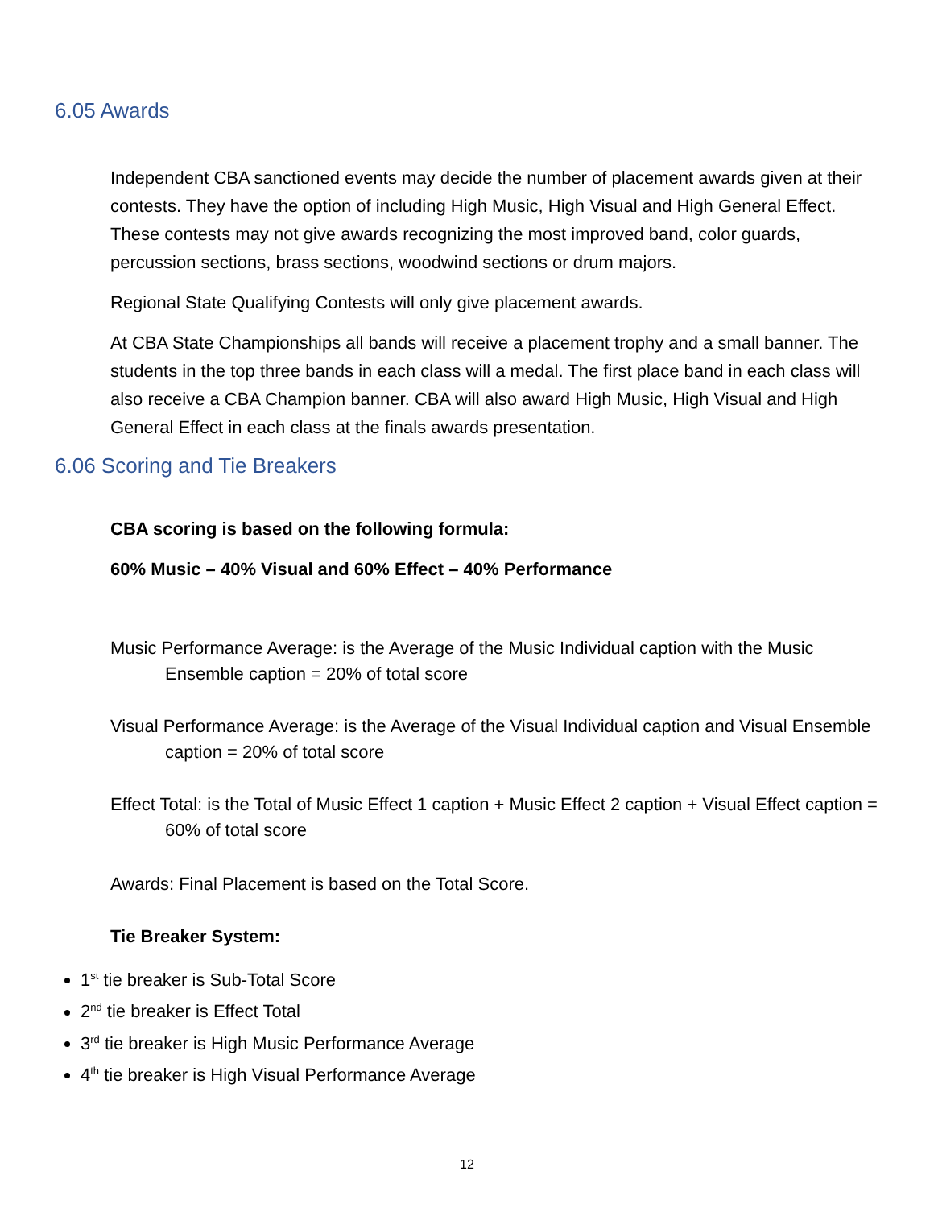6.05 Awards
Independent CBA sanctioned events may decide the number of placement awards given at their contests. They have the option of including High Music, High Visual and High General Effect. These contests may not give awards recognizing the most improved band, color guards, percussion sections, brass sections, woodwind sections or drum majors.
Regional State Qualifying Contests will only give placement awards.
At CBA State Championships all bands will receive a placement trophy and a small banner. The students in the top three bands in each class will a medal. The first place band in each class will also receive a CBA Champion banner. CBA will also award High Music, High Visual and High General Effect in each class at the finals awards presentation.
6.06 Scoring and Tie Breakers
CBA scoring is based on the following formula:
60% Music – 40% Visual and 60% Effect – 40% Performance
Music Performance Average: is the Average of the Music Individual caption with the Music Ensemble caption = 20% of total score
Visual Performance Average: is the Average of the Visual Individual caption and Visual Ensemble caption = 20% of total score
Effect Total: is the Total of Music Effect 1 caption + Music Effect 2 caption + Visual Effect caption = 60% of total score
Awards: Final Placement is based on the Total Score.
Tie Breaker System:
1<sup>st</sup> tie breaker is Sub-Total Score
2<sup>nd</sup> tie breaker is Effect Total
3<sup>rd</sup> tie breaker is High Music Performance Average
4<sup>th</sup> tie breaker is High Visual Performance Average
12